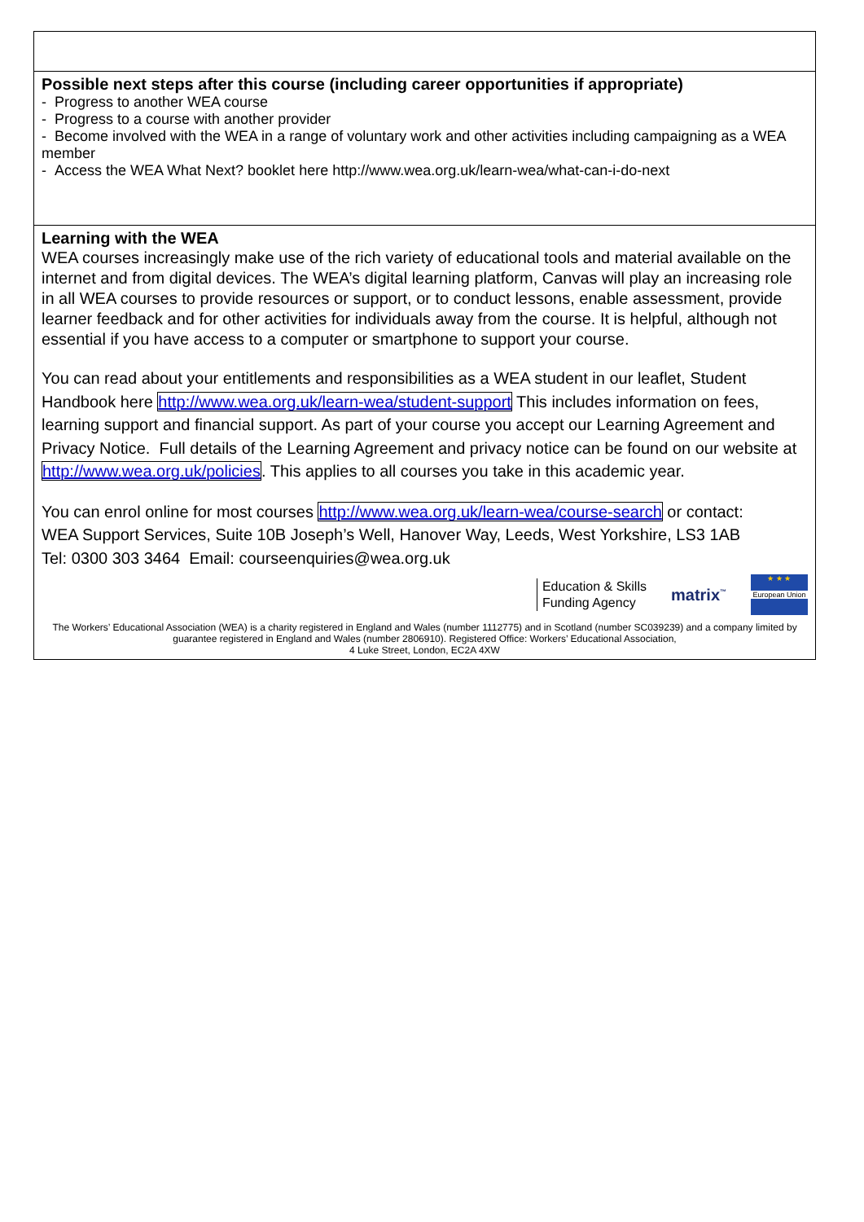| Possible next steps after this course (including career opportunities if appropriate) - Progress to another WEA course - Progress to a course with another provider - Become involved with the WEA in a range of voluntary work and other activities including campaigning as a WEA member - Access the WEA What Next? booklet here http://www.wea.org.uk/learn-wea/what-can-i-do-next |
| Learning with the WEA WEA courses increasingly make use of the rich variety of educational tools and material available on the internet and from digital devices. The WEA’s digital learning platform, Canvas will play an increasing role in all WEA courses to provide resources or support, or to conduct lessons, enable assessment, provide learner feedback and for other activities for individuals away from the course. It is helpful, although not essential if you have access to a computer or smartphone to support your course. You can read about your entitlements and responsibilities as a WEA student in our leaflet, Student Handbook here http://www.wea.org.uk/learn-wea/student-support This includes information on fees, learning support and financial support. As part of your course you accept our Learning Agreement and Privacy Notice. Full details of the Learning Agreement and privacy notice can be found on our website at http://www.wea.org.uk/policies . This applies to all courses you take in this academic year. You can enrol online for most courses http://www.wea.org.uk/learn-wea/course-search or contact: WEA Support Services, Suite 10B Joseph’s Well, Hanover Way, Leeds, West Yorkshire, LS3 1AB Tel: 0300 303 3464 Email: courseenquiries@wea.org.uk Education & Skills Funding Agency matrix<sup>™</sup> ★ ★ ★ European Union The Workers’ Educational Association (WEA) is a charity registered in England and Wales (number 1112775) and in Scotland (number SC039239) and a company limited by guarantee registered in England and Wales (number 2806910). Registered Office: Workers’ Educational Association, 4 Luke Street, London, EC2A 4XW |